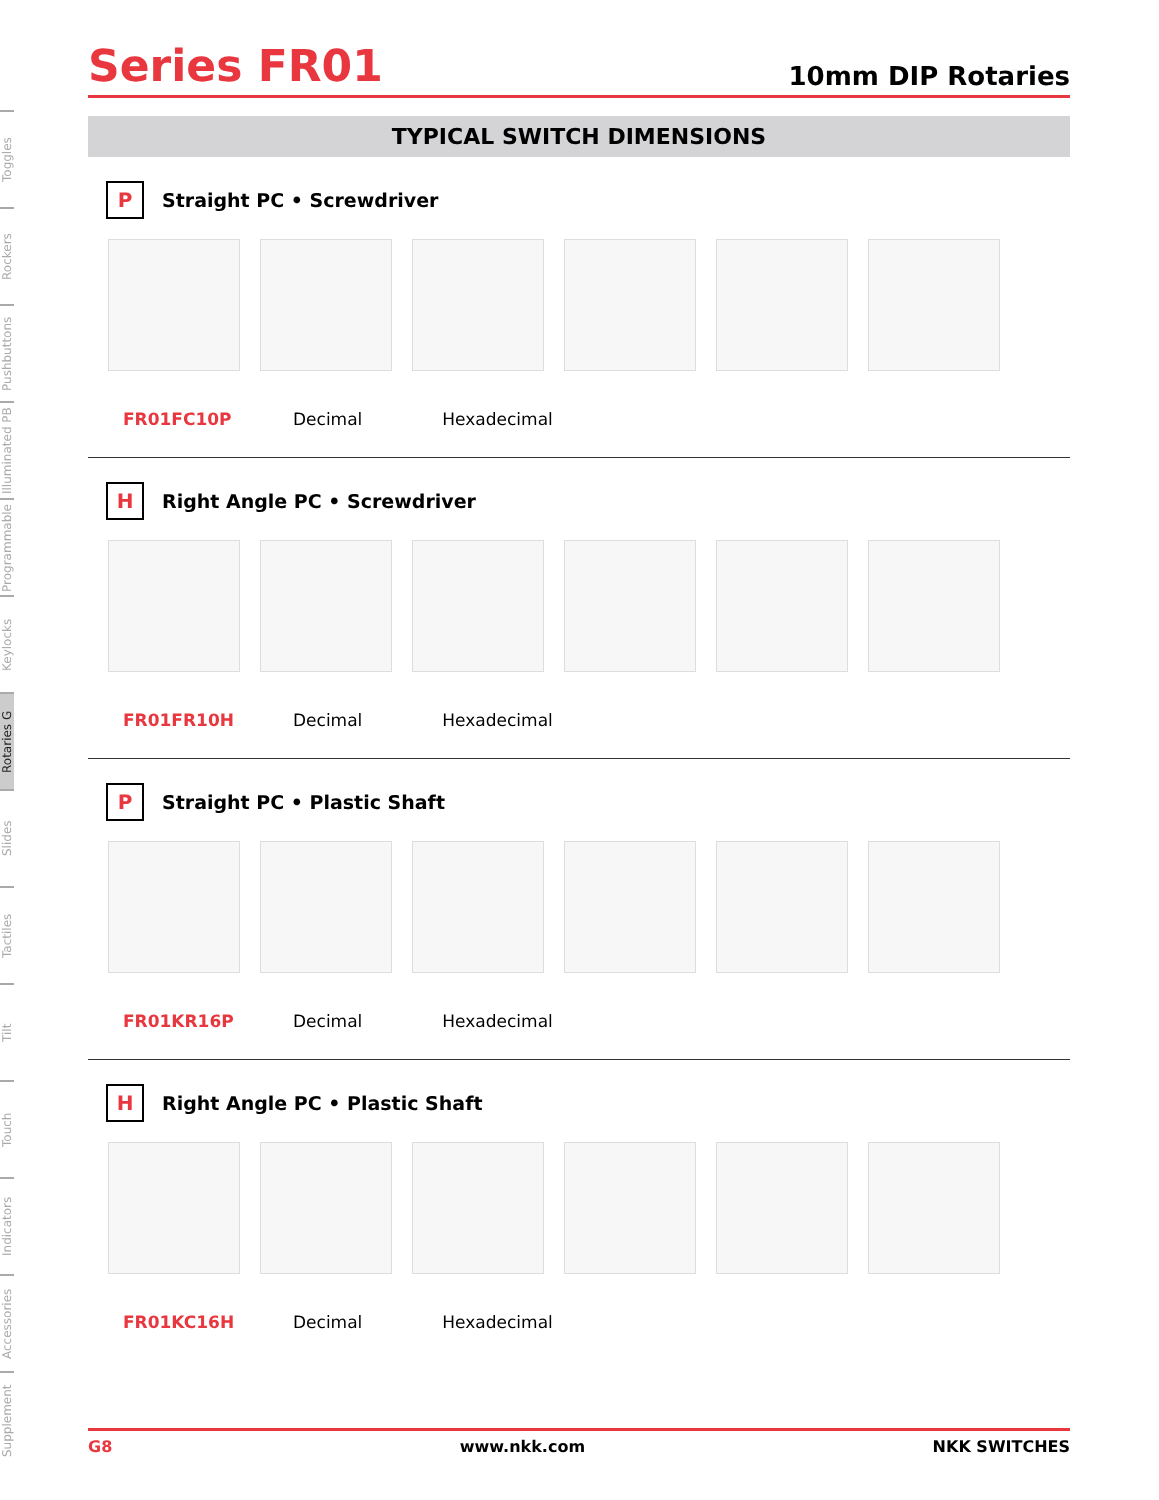Toggles
Rockers
Pushbuttons
Illuminated PB
Programmable
Keylocks
Rotaries G
Slides
Tactiles
Tilt
Touch
Indicators
Accessories
Supplement
Series FR01
10mm DIP Rotaries
TYPICAL SWITCH DIMENSIONS
P Straight PC • Screwdriver
FR01FC10P Decimal Hexadecimal
H Right Angle PC • Screwdriver
FR01FR10H Decimal Hexadecimal
P Straight PC • Plastic Shaft
FR01KR16P Decimal Hexadecimal
H Right Angle PC • Plastic Shaft
FR01KC16H Decimal Hexadecimal
G8 www.nkk.com NKK SWITCHES